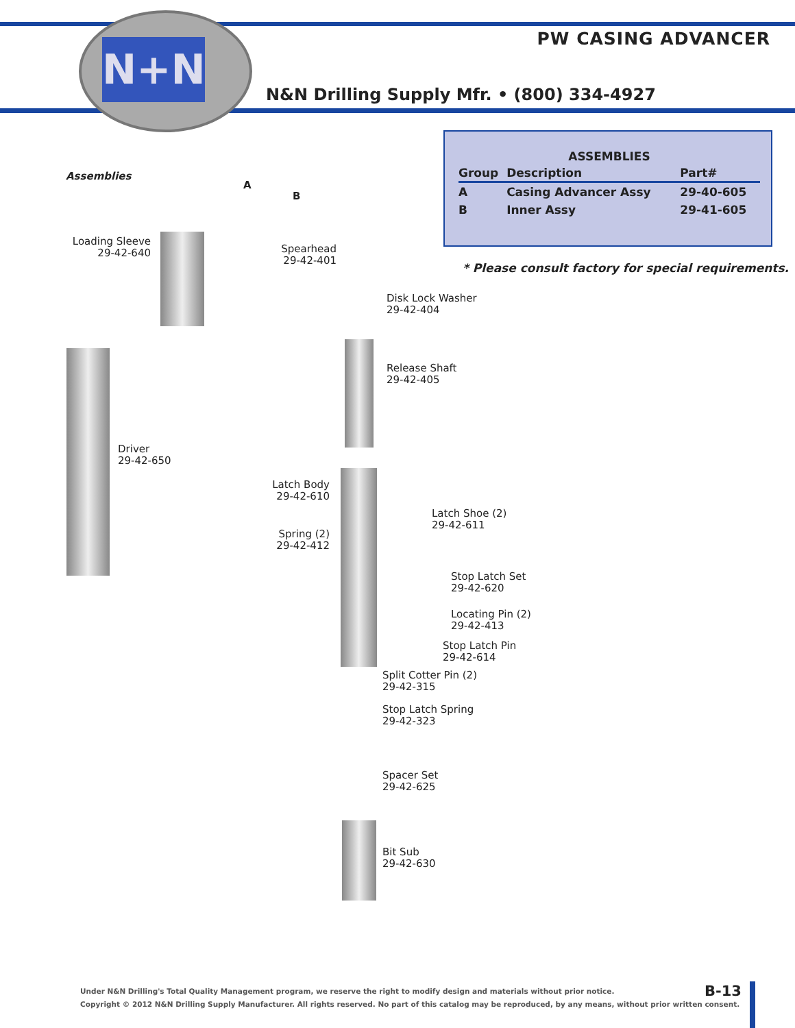N+N
PW CASING ADVANCER
N&N Drilling Supply Mfr. • (800) 334-4927
| ASSEMBLIES | | |
| --- | --- | --- |
| Group | Description | Part# |
| A | Casing Advancer Assy | 29-40-605 |
| B | Inner Assy | 29-41-605 |
* Please consult factory for special requirements.
Assemblies
A
B
Loading Sleeve
29-42-640
Driver
29-42-650
Spearhead
29-42-401
Disk Lock Washer
29-42-404
Release Shaft
29-42-405
Latch Body
29-42-610
Latch Shoe (2)
29-42-611
Spring (2)
29-42-412
Stop Latch Set
29-42-620
Locating Pin (2)
29-42-413
Stop Latch Pin
29-42-614
Split Cotter Pin (2)
29-42-315
Stop Latch Spring
29-42-323
Spacer Set
29-42-625
Bit Sub
29-42-630
Under N&N Drilling's Total Quality Management program, we reserve the right to modify design and materials without prior notice.
Copyright © 2012 N&N Drilling Supply Manufacturer. All rights reserved. No part of this catalog may be reproduced, by any means, without prior written consent.
B-13